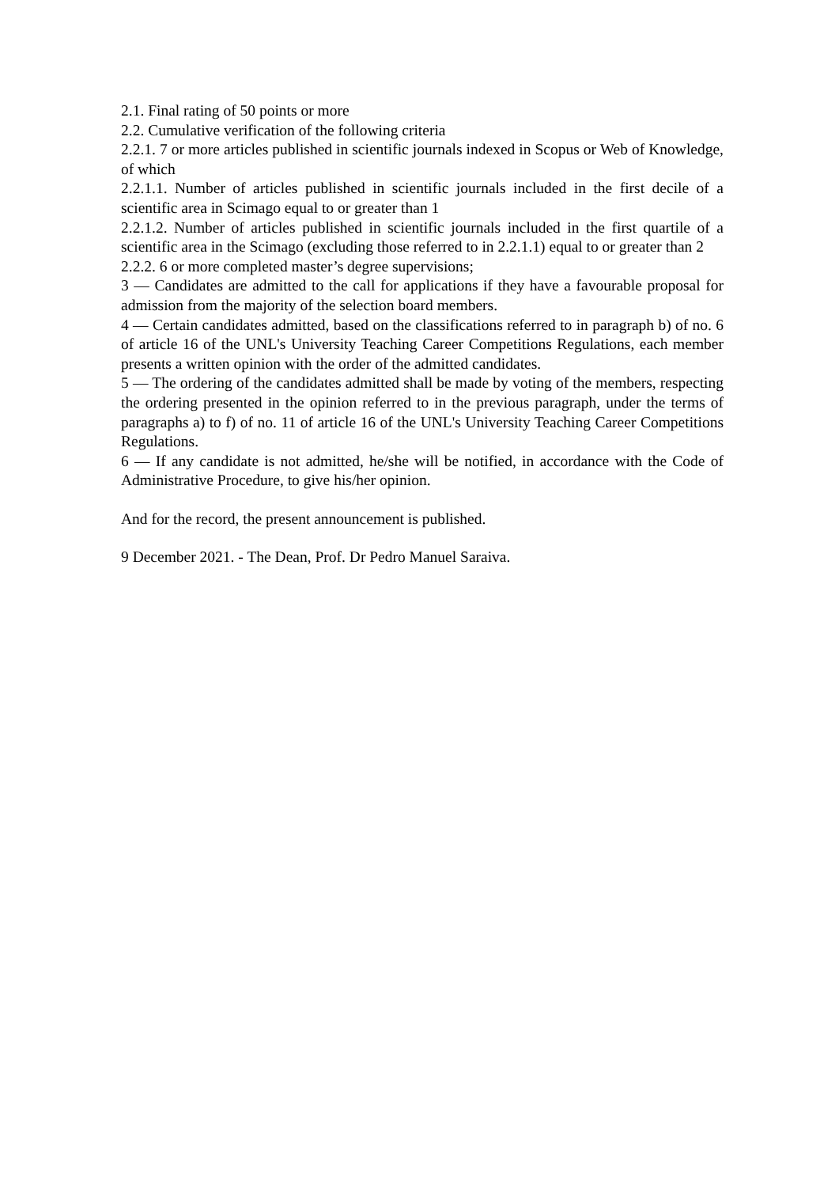2.1. Final rating of 50 points or more
2.2. Cumulative verification of the following criteria
2.2.1. 7 or more articles published in scientific journals indexed in Scopus or Web of Knowledge, of which
2.2.1.1. Number of articles published in scientific journals included in the first decile of a scientific area in Scimago equal to or greater than 1
2.2.1.2. Number of articles published in scientific journals included in the first quartile of a scientific area in the Scimago (excluding those referred to in 2.2.1.1) equal to or greater than 2
2.2.2. 6 or more completed master’s degree supervisions;
3 — Candidates are admitted to the call for applications if they have a favourable proposal for admission from the majority of the selection board members.
4 — Certain candidates admitted, based on the classifications referred to in paragraph b) of no. 6 of article 16 of the UNL's University Teaching Career Competitions Regulations, each member presents a written opinion with the order of the admitted candidates.
5 — The ordering of the candidates admitted shall be made by voting of the members, respecting the ordering presented in the opinion referred to in the previous paragraph, under the terms of paragraphs a) to f) of no. 11 of article 16 of the UNL's University Teaching Career Competitions Regulations.
6 — If any candidate is not admitted, he/she will be notified, in accordance with the Code of Administrative Procedure, to give his/her opinion.
And for the record, the present announcement is published.
9 December 2021. - The Dean, Prof. Dr Pedro Manuel Saraiva.